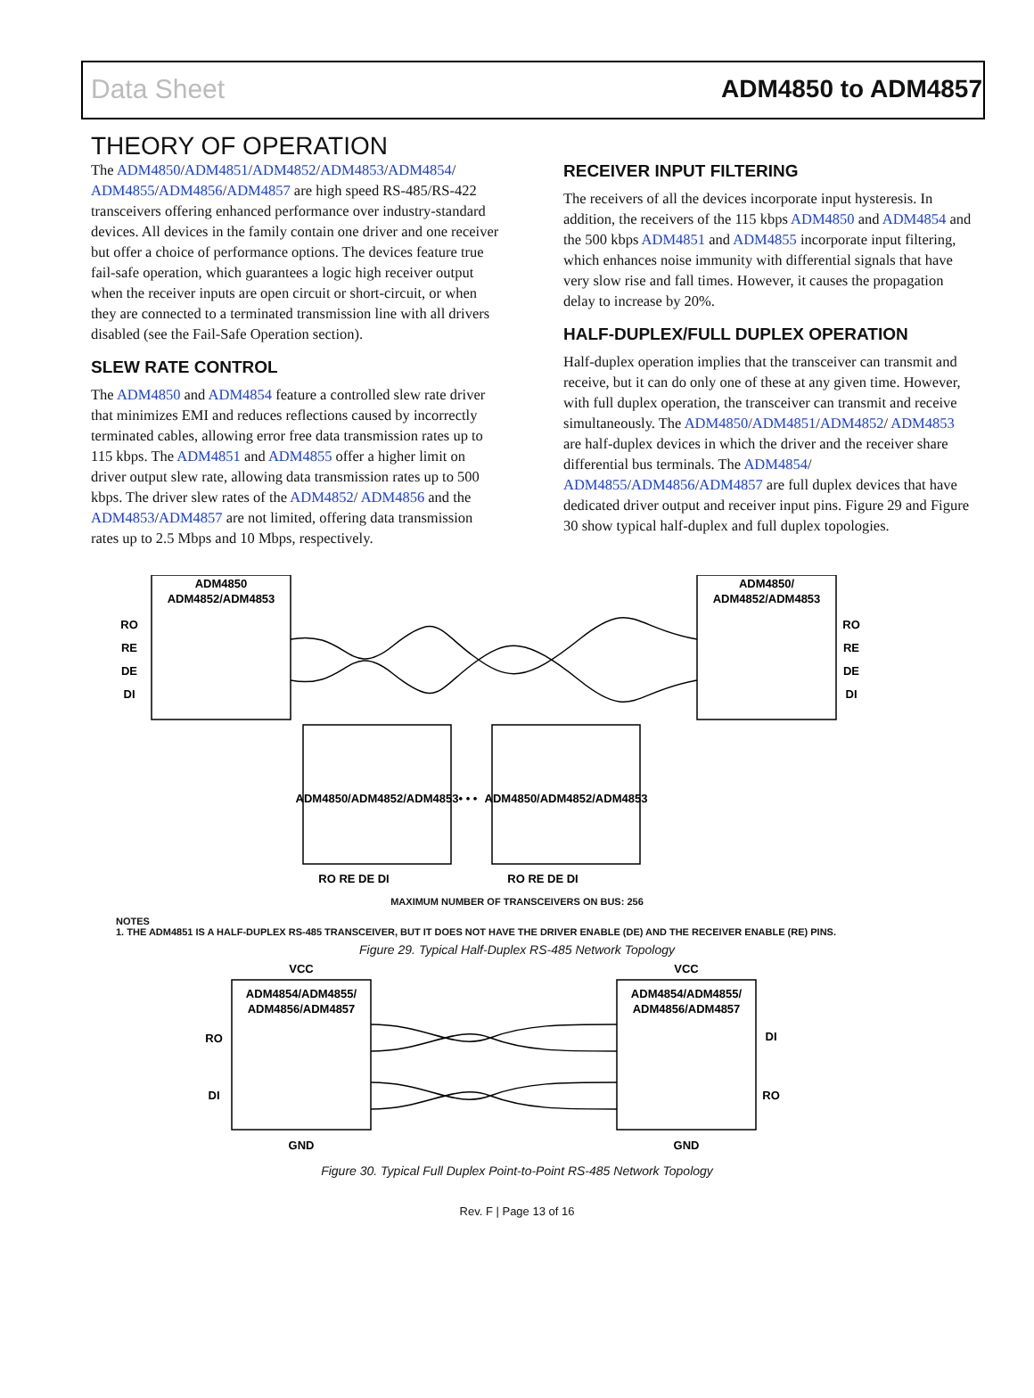Data Sheet ADM4850 to ADM4857
THEORY OF OPERATION
The ADM4850/ADM4851/ADM4852/ADM4853/ADM4854/ ADM4855/ADM4856/ADM4857 are high speed RS-485/RS-422 transceivers offering enhanced performance over industry-standard devices. All devices in the family contain one driver and one receiver but offer a choice of performance options. The devices feature true fail-safe operation, which guarantees a logic high receiver output when the receiver inputs are open circuit or short-circuit, or when they are connected to a terminated transmission line with all drivers disabled (see the Fail-Safe Operation section).
SLEW RATE CONTROL
The ADM4850 and ADM4854 feature a controlled slew rate driver that minimizes EMI and reduces reflections caused by incorrectly terminated cables, allowing error free data transmission rates up to 115 kbps. The ADM4851 and ADM4855 offer a higher limit on driver output slew rate, allowing data transmission rates up to 500 kbps. The driver slew rates of the ADM4852/ ADM4856 and the ADM4853/ADM4857 are not limited, offering data transmission rates up to 2.5 Mbps and 10 Mbps, respectively.
RECEIVER INPUT FILTERING
The receivers of all the devices incorporate input hysteresis. In addition, the receivers of the 115 kbps ADM4850 and ADM4854 and the 500 kbps ADM4851 and ADM4855 incorporate input filtering, which enhances noise immunity with differential signals that have very slow rise and fall times. However, it causes the propagation delay to increase by 20%.
HALF-DUPLEX/FULL DUPLEX OPERATION
Half-duplex operation implies that the transceiver can transmit and receive, but it can do only one of these at any given time. However, with full duplex operation, the transceiver can transmit and receive simultaneously. The ADM4850/ADM4851/ADM4852/ ADM4853 are half-duplex devices in which the driver and the receiver share differential bus terminals. The ADM4854/ ADM4855/ADM4856/ADM4857 are full duplex devices that have dedicated driver output and receiver input pins. Figure 29 and Figure 30 show typical half-duplex and full duplex topologies.
ADM4850
ADM4852/ADM4853
ADM4850/
ADM4852/ADM4853
RO
RE
DE
DI
RO
RE
DE
DI
ADM4850/ADM4852/ADM4853
ADM4850/ADM4852/ADM4853
RO RE DE DI
RO RE DE DI
• • •
MAXIMUM NUMBER OF TRANSCEIVERS ON BUS: 256
NOTES
1. THE ADM4851 IS A HALF-DUPLEX RS-485 TRANSCEIVER, BUT IT DOES NOT HAVE THE DRIVER ENABLE (DE) AND THE RECEIVER ENABLE (RE) PINS.
Figure 29. Typical Half-Duplex RS-485 Network Topology
VCC
VCC
ADM4854/ADM4855/
ADM4856/ADM4857
ADM4854/ADM4855/
ADM4856/ADM4857
RO
DI
DI
RO
GND
GND
Figure 30. Typical Full Duplex Point-to-Point RS-485 Network Topology
Rev. F | Page 13 of 16